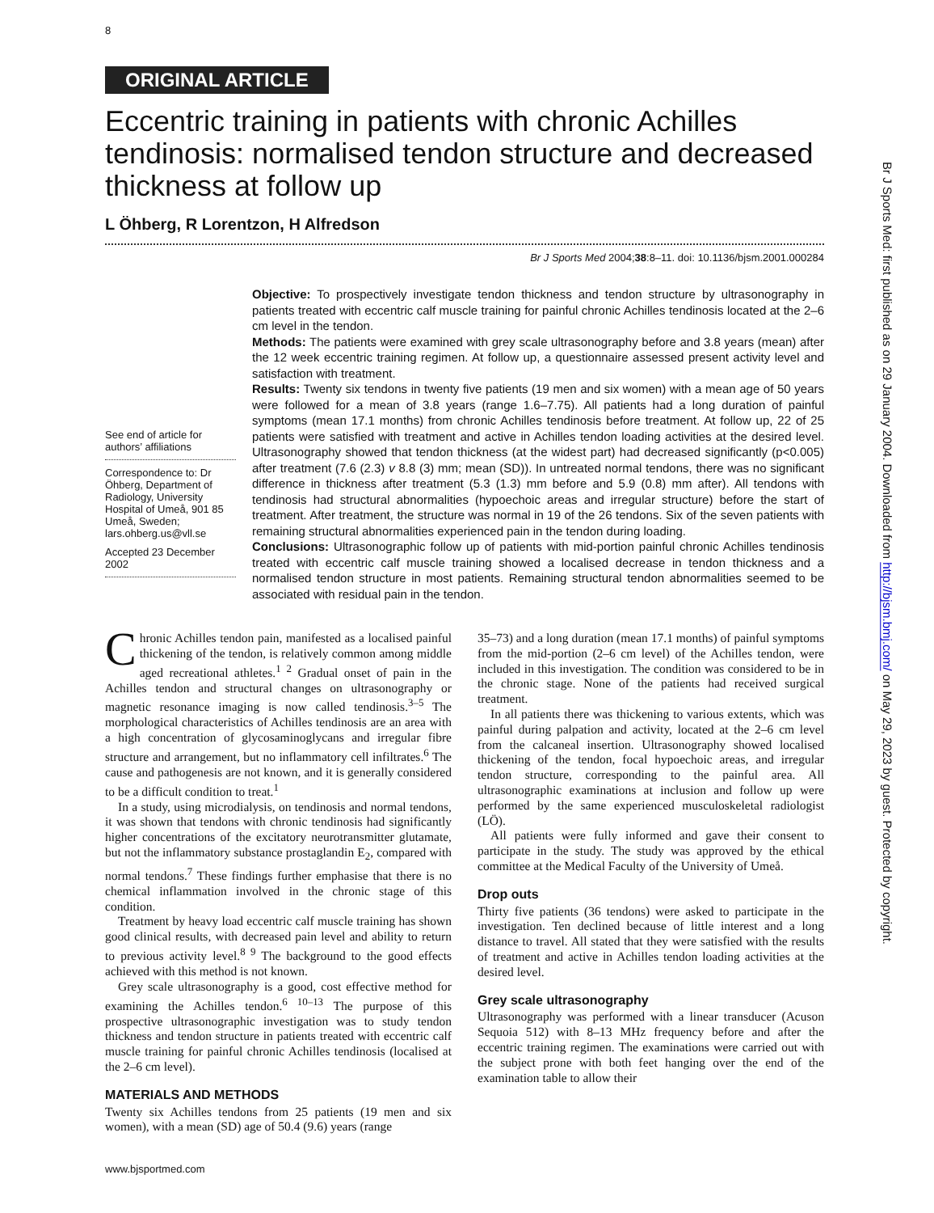8
ORIGINAL ARTICLE
Eccentric training in patients with chronic Achilles tendinosis: normalised tendon structure and decreased thickness at follow up
L Öhberg, R Lorentzon, H Alfredson
Br J Sports Med 2004;38:8–11. doi: 10.1136/bjsm.2001.000284
See end of article for authors’ affiliations
Correspondence to: Dr Öhberg, Department of Radiology, University Hospital of Umeå, 901 85 Umeå, Sweden; lars.ohberg.us@vll.se
Accepted 23 December 2002
Objective: To prospectively investigate tendon thickness and tendon structure by ultrasonography in patients treated with eccentric calf muscle training for painful chronic Achilles tendinosis located at the 2–6 cm level in the tendon.
Methods: The patients were examined with grey scale ultrasonography before and 3.8 years (mean) after the 12 week eccentric training regimen. At follow up, a questionnaire assessed present activity level and satisfaction with treatment.
Results: Twenty six tendons in twenty five patients (19 men and six women) with a mean age of 50 years were followed for a mean of 3.8 years (range 1.6–7.75). All patients had a long duration of painful symptoms (mean 17.1 months) from chronic Achilles tendinosis before treatment. At follow up, 22 of 25 patients were satisfied with treatment and active in Achilles tendon loading activities at the desired level. Ultrasonography showed that tendon thickness (at the widest part) had decreased significantly (p<0.005) after treatment (7.6 (2.3) v 8.8 (3) mm; mean (SD)). In untreated normal tendons, there was no significant difference in thickness after treatment (5.3 (1.3) mm before and 5.9 (0.8) mm after). All tendons with tendinosis had structural abnormalities (hypoechoic areas and irregular structure) before the start of treatment. After treatment, the structure was normal in 19 of the 26 tendons. Six of the seven patients with remaining structural abnormalities experienced pain in the tendon during loading.
Conclusions: Ultrasonographic follow up of patients with mid-portion painful chronic Achilles tendinosis treated with eccentric calf muscle training showed a localised decrease in tendon thickness and a normalised tendon structure in most patients. Remaining structural tendon abnormalities seemed to be associated with residual pain in the tendon.
Chronic Achilles tendon pain, manifested as a localised painful thickening of the tendon, is relatively common among middle aged recreational athletes.<sup>1 2</sup> Gradual onset of pain in the Achilles tendon and structural changes on ultrasonography or magnetic resonance imaging is now called tendinosis.<sup>3–5</sup> The morphological characteristics of Achilles tendinosis are an area with a high concentration of glycosaminoglycans and irregular fibre structure and arrangement, but no inflammatory cell infiltrates.<sup>6</sup> The cause and pathogenesis are not known, and it is generally considered to be a difficult condition to treat.<sup>1</sup>
In a study, using microdialysis, on tendinosis and normal tendons, it was shown that tendons with chronic tendinosis had significantly higher concentrations of the excitatory neurotransmitter glutamate, but not the inflammatory substance prostaglandin E<sub>2</sub>, compared with normal tendons.<sup>7</sup> These findings further emphasise that there is no chemical inflammation involved in the chronic stage of this condition.
Treatment by heavy load eccentric calf muscle training has shown good clinical results, with decreased pain level and ability to return to previous activity level.<sup>8 9</sup> The background to the good effects achieved with this method is not known.
Grey scale ultrasonography is a good, cost effective method for examining the Achilles tendon.<sup>6 10–13</sup> The purpose of this prospective ultrasonographic investigation was to study tendon thickness and tendon structure in patients treated with eccentric calf muscle training for painful chronic Achilles tendinosis (localised at the 2–6 cm level).
MATERIALS AND METHODS
Twenty six Achilles tendons from 25 patients (19 men and six women), with a mean (SD) age of 50.4 (9.6) years (range
35–73) and a long duration (mean 17.1 months) of painful symptoms from the mid-portion (2–6 cm level) of the Achilles tendon, were included in this investigation. The condition was considered to be in the chronic stage. None of the patients had received surgical treatment.
In all patients there was thickening to various extents, which was painful during palpation and activity, located at the 2–6 cm level from the calcaneal insertion. Ultrasonography showed localised thickening of the tendon, focal hypoechoic areas, and irregular tendon structure, corresponding to the painful area. All ultrasonographic examinations at inclusion and follow up were performed by the same experienced musculoskeletal radiologist (LÖ).
All patients were fully informed and gave their consent to participate in the study. The study was approved by the ethical committee at the Medical Faculty of the University of Umeå.
Drop outs
Thirty five patients (36 tendons) were asked to participate in the investigation. Ten declined because of little interest and a long distance to travel. All stated that they were satisfied with the results of treatment and active in Achilles tendon loading activities at the desired level.
Grey scale ultrasonography
Ultrasonography was performed with a linear transducer (Acuson Sequoia 512) with 8–13 MHz frequency before and after the eccentric training regimen. The examinations were carried out with the subject prone with both feet hanging over the end of the examination table to allow their
www.bjsportmed.com
Br J Sports Med: first published as on 29 January 2004. Downloaded from http://bjsm.bmj.com/ on May 29, 2023 by guest. Protected by copyright.